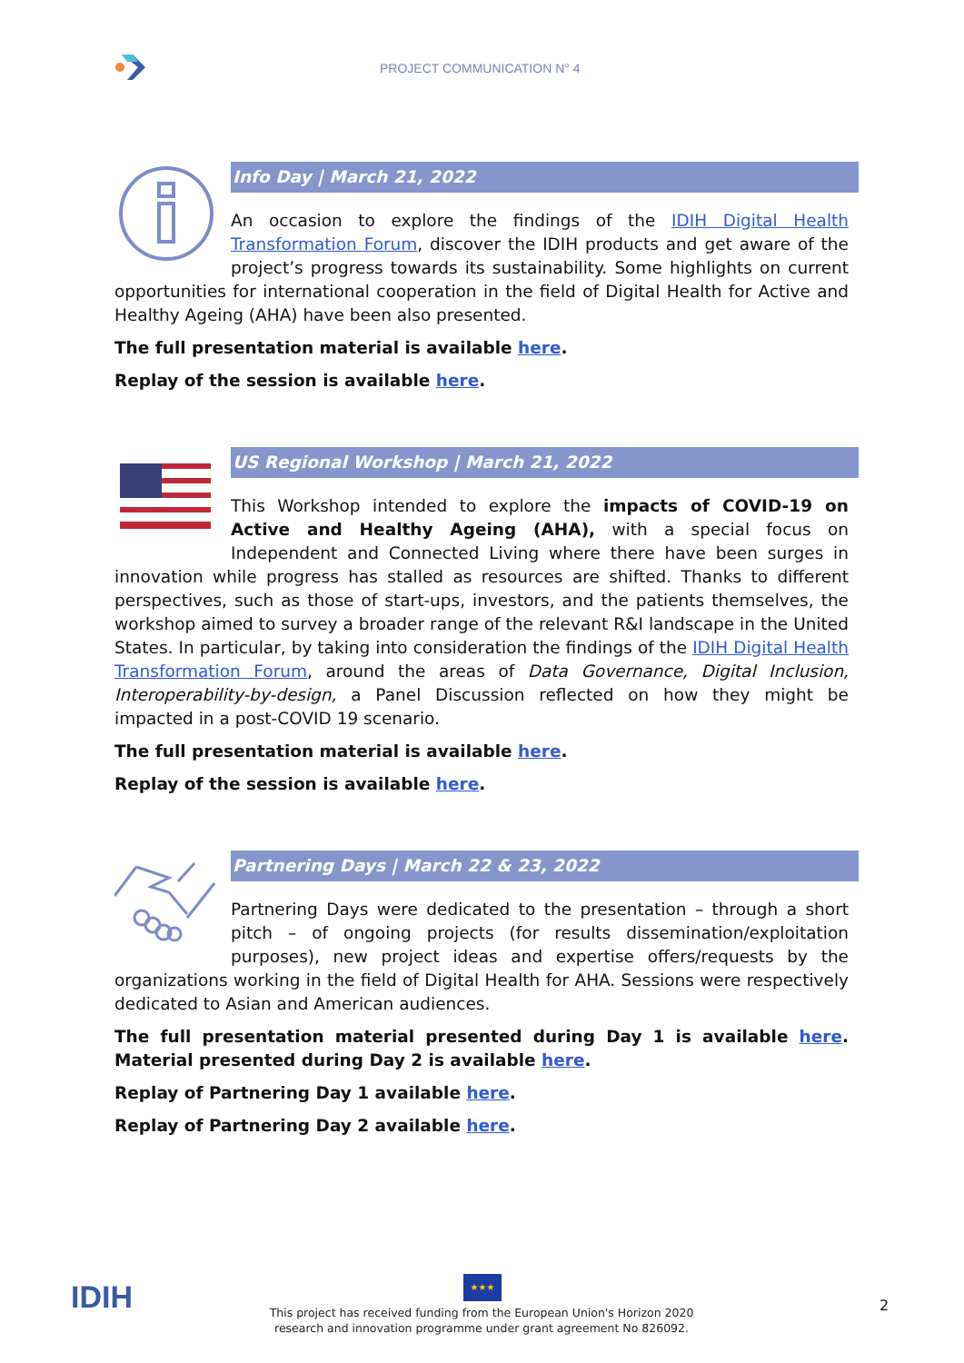PROJECT COMMUNICATION N° 4
Info Day | March 21, 2022
An occasion to explore the findings of the IDIH Digital Health Transformation Forum, discover the IDIH products and get aware of the project’s progress towards its sustainability. Some highlights on current opportunities for international cooperation in the field of Digital Health for Active and Healthy Ageing (AHA) have been also presented.
The full presentation material is available here.
Replay of the session is available here.
US Regional Workshop | March 21, 2022
This Workshop intended to explore the impacts of COVID-19 on Active and Healthy Ageing (AHA), with a special focus on Independent and Connected Living where there have been surges in innovation while progress has stalled as resources are shifted. Thanks to different perspectives, such as those of start-ups, investors, and the patients themselves, the workshop aimed to survey a broader range of the relevant R&I landscape in the United States. In particular, by taking into consideration the findings of the IDIH Digital Health Transformation Forum, around the areas of Data Governance, Digital Inclusion, Interoperability-by-design, a Panel Discussion reflected on how they might be impacted in a post-COVID 19 scenario.
The full presentation material is available here.
Replay of the session is available here.
Partnering Days | March 22 & 23, 2022
Partnering Days were dedicated to the presentation – through a short pitch – of ongoing projects (for results dissemination/exploitation purposes), new project ideas and expertise offers/requests by the organizations working in the field of Digital Health for AHA. Sessions were respectively dedicated to Asian and American audiences.
The full presentation material presented during Day 1 is available here. Material presented during Day 2 is available here.
Replay of Partnering Day 1 available here.
Replay of Partnering Day 2 available here.
IDIH
★★★
This project has received funding from the European Union's Horizon 2020 research and innovation programme under grant agreement No 826092.
2